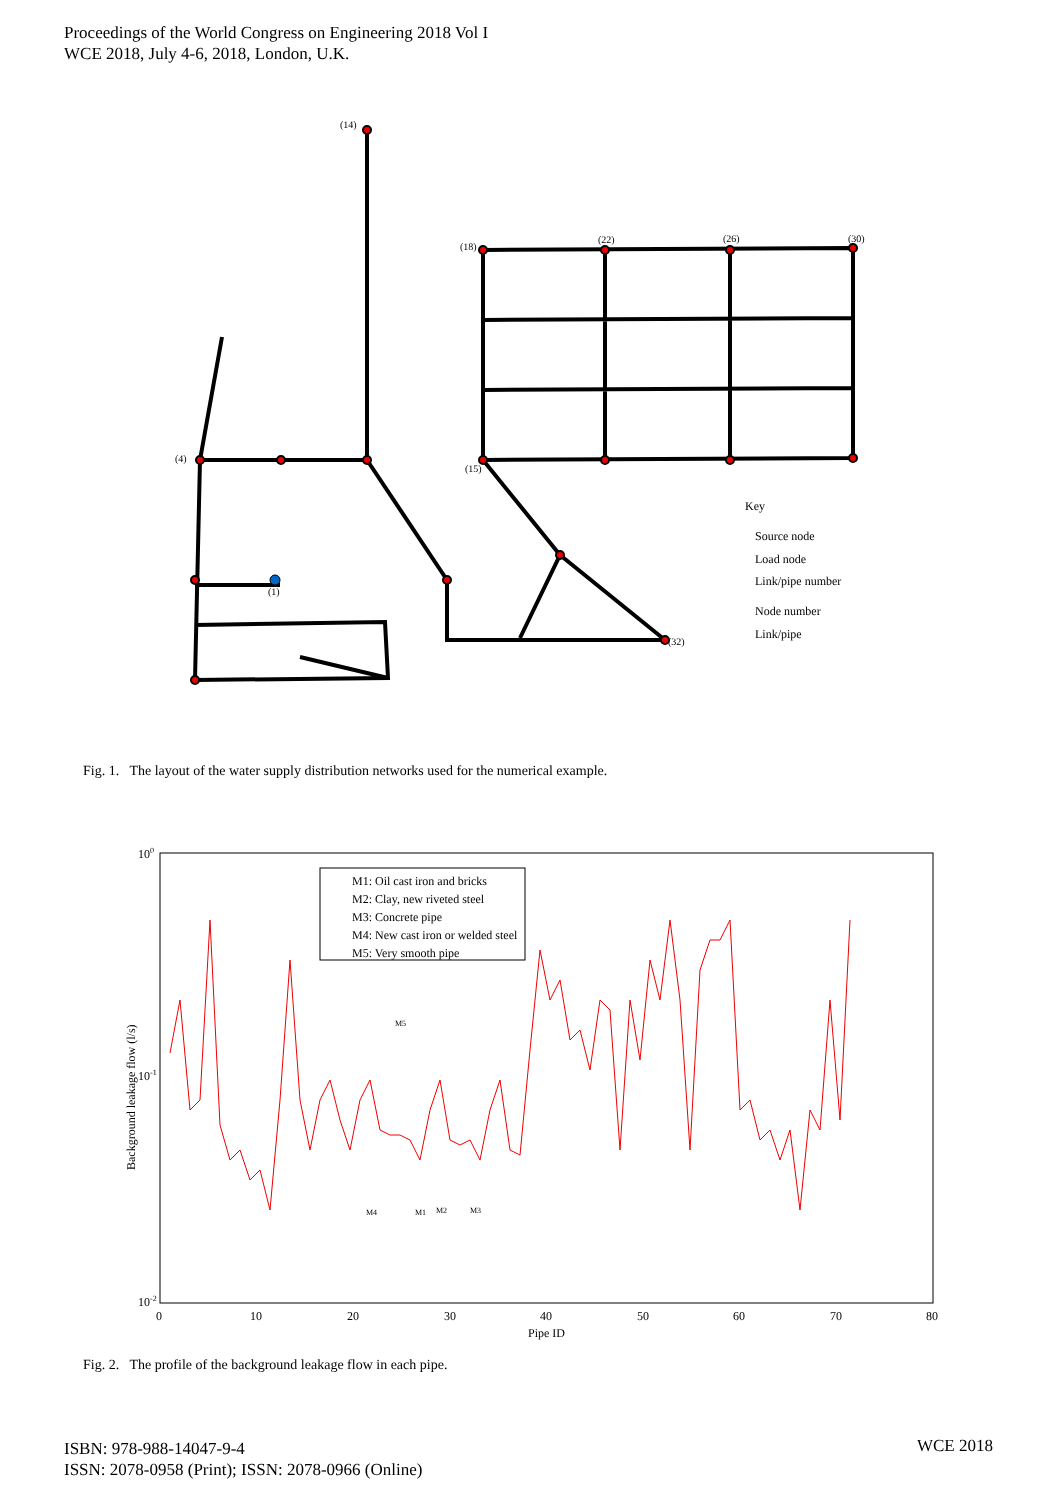Proceedings of the World Congress on Engineering 2018 Vol I
WCE 2018, July 4-6, 2018, London, U.K.
(14)
(18)
(22)
(26)
(30)
(4)
(15)
(1)
(32)
Key
Source node
Load node
Link/pipe number
Node number
Link/pipe
Fig. 1. The layout of the water supply distribution networks used for the numerical example.
100
10-1
10-2
0
10
20
30
40
50
60
70
80
Pipe ID
Background leakage flow (l/s)
M1: Oil cast iron and bricks
M2: Clay, new riveted steel
M3: Concrete pipe
M4: New cast iron or welded steel
M5: Very smooth pipe
M5
M4
M1
M2
M3
Fig. 2. The profile of the background leakage flow in each pipe.
ISBN: 978-988-14047-9-4
ISSN: 2078-0958 (Print); ISSN: 2078-0966 (Online)
WCE 2018